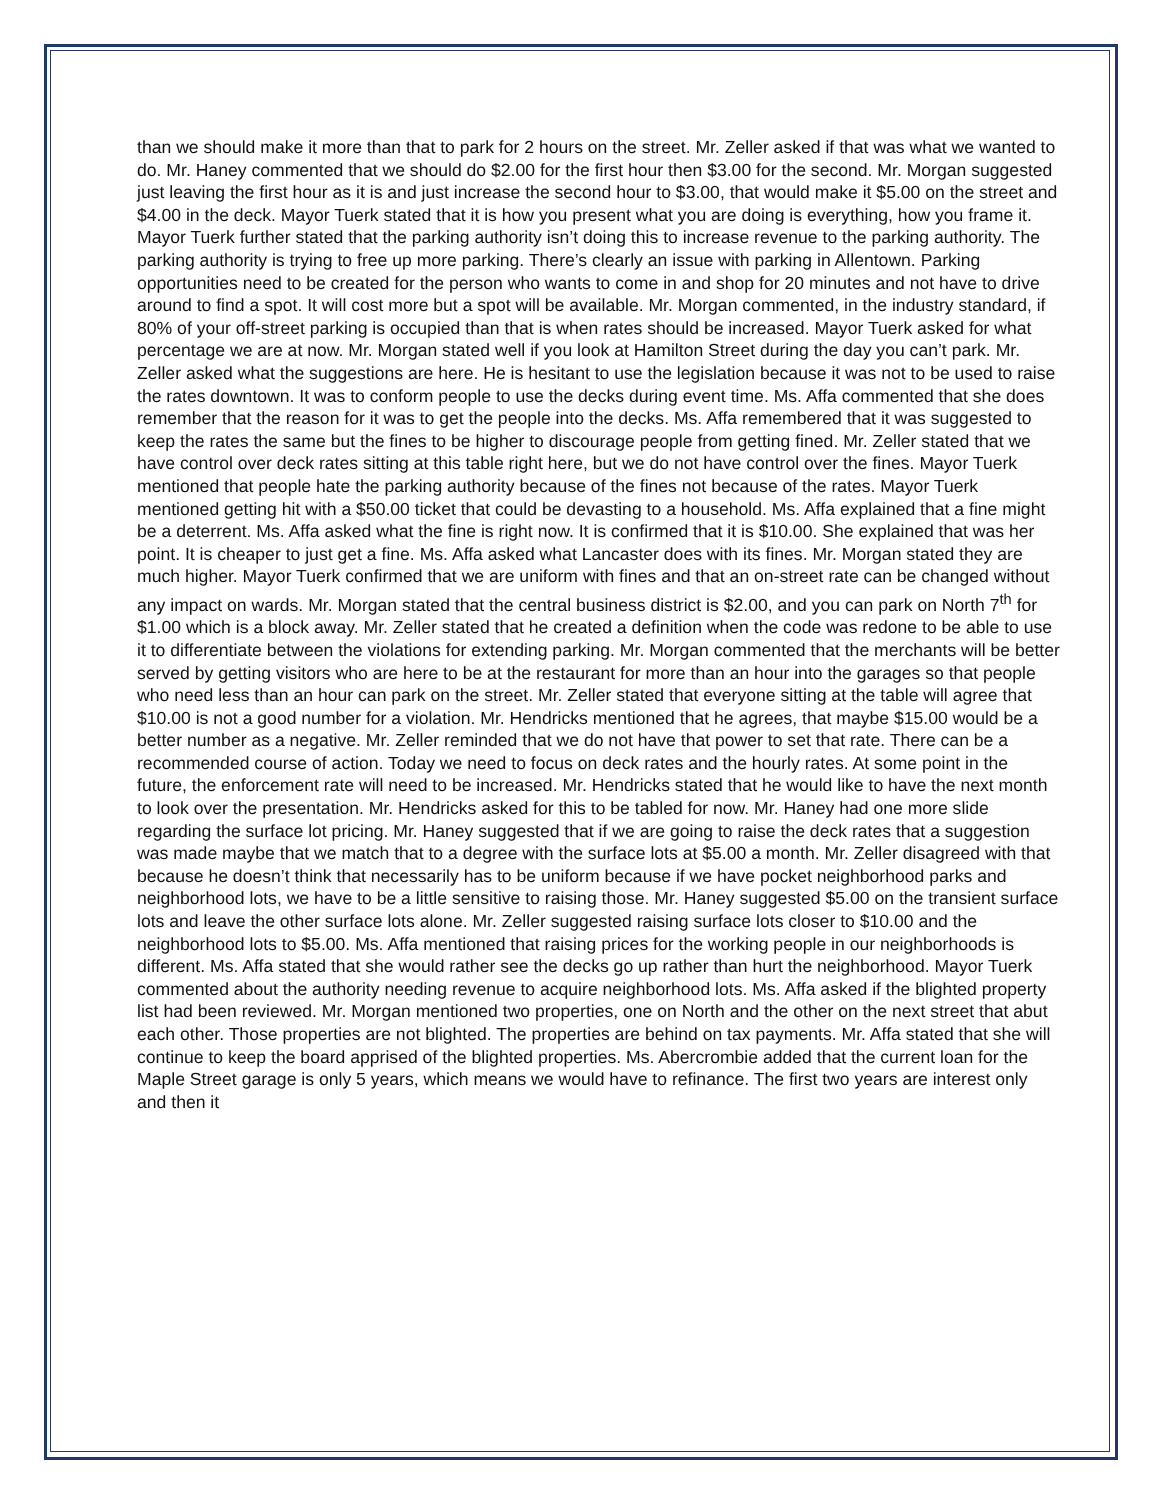than we should make it more than that to park for 2 hours on the street. Mr. Zeller asked if that was what we wanted to do. Mr. Haney commented that we should do $2.00 for the first hour then $3.00 for the second. Mr. Morgan suggested just leaving the first hour as it is and just increase the second hour to $3.00, that would make it $5.00 on the street and $4.00 in the deck. Mayor Tuerk stated that it is how you present what you are doing is everything, how you frame it. Mayor Tuerk further stated that the parking authority isn’t doing this to increase revenue to the parking authority. The parking authority is trying to free up more parking. There’s clearly an issue with parking in Allentown. Parking opportunities need to be created for the person who wants to come in and shop for 20 minutes and not have to drive around to find a spot. It will cost more but a spot will be available. Mr. Morgan commented, in the industry standard, if 80% of your off-street parking is occupied than that is when rates should be increased. Mayor Tuerk asked for what percentage we are at now. Mr. Morgan stated well if you look at Hamilton Street during the day you can’t park. Mr. Zeller asked what the suggestions are here. He is hesitant to use the legislation because it was not to be used to raise the rates downtown. It was to conform people to use the decks during event time. Ms. Affa commented that she does remember that the reason for it was to get the people into the decks. Ms. Affa remembered that it was suggested to keep the rates the same but the fines to be higher to discourage people from getting fined. Mr. Zeller stated that we have control over deck rates sitting at this table right here, but we do not have control over the fines. Mayor Tuerk mentioned that people hate the parking authority because of the fines not because of the rates. Mayor Tuerk mentioned getting hit with a $50.00 ticket that could be devasting to a household. Ms. Affa explained that a fine might be a deterrent. Ms. Affa asked what the fine is right now. It is confirmed that it is $10.00. She explained that was her point. It is cheaper to just get a fine. Ms. Affa asked what Lancaster does with its fines. Mr. Morgan stated they are much higher. Mayor Tuerk confirmed that we are uniform with fines and that an on-street rate can be changed without any impact on wards. Mr. Morgan stated that the central business district is $2.00, and you can park on North 7<sup>th</sup> for $1.00 which is a block away. Mr. Zeller stated that he created a definition when the code was redone to be able to use it to differentiate between the violations for extending parking. Mr. Morgan commented that the merchants will be better served by getting visitors who are here to be at the restaurant for more than an hour into the garages so that people who need less than an hour can park on the street. Mr. Zeller stated that everyone sitting at the table will agree that $10.00 is not a good number for a violation. Mr. Hendricks mentioned that he agrees, that maybe $15.00 would be a better number as a negative. Mr. Zeller reminded that we do not have that power to set that rate. There can be a recommended course of action. Today we need to focus on deck rates and the hourly rates. At some point in the future, the enforcement rate will need to be increased. Mr. Hendricks stated that he would like to have the next month to look over the presentation. Mr. Hendricks asked for this to be tabled for now. Mr. Haney had one more slide regarding the surface lot pricing. Mr. Haney suggested that if we are going to raise the deck rates that a suggestion was made maybe that we match that to a degree with the surface lots at $5.00 a month. Mr. Zeller disagreed with that because he doesn’t think that necessarily has to be uniform because if we have pocket neighborhood parks and neighborhood lots, we have to be a little sensitive to raising those. Mr. Haney suggested $5.00 on the transient surface lots and leave the other surface lots alone. Mr. Zeller suggested raising surface lots closer to $10.00 and the neighborhood lots to $5.00. Ms. Affa mentioned that raising prices for the working people in our neighborhoods is different. Ms. Affa stated that she would rather see the decks go up rather than hurt the neighborhood. Mayor Tuerk commented about the authority needing revenue to acquire neighborhood lots. Ms. Affa asked if the blighted property list had been reviewed. Mr. Morgan mentioned two properties, one on North and the other on the next street that abut each other. Those properties are not blighted. The properties are behind on tax payments. Mr. Affa stated that she will continue to keep the board apprised of the blighted properties. Ms. Abercrombie added that the current loan for the Maple Street garage is only 5 years, which means we would have to refinance. The first two years are interest only and then it